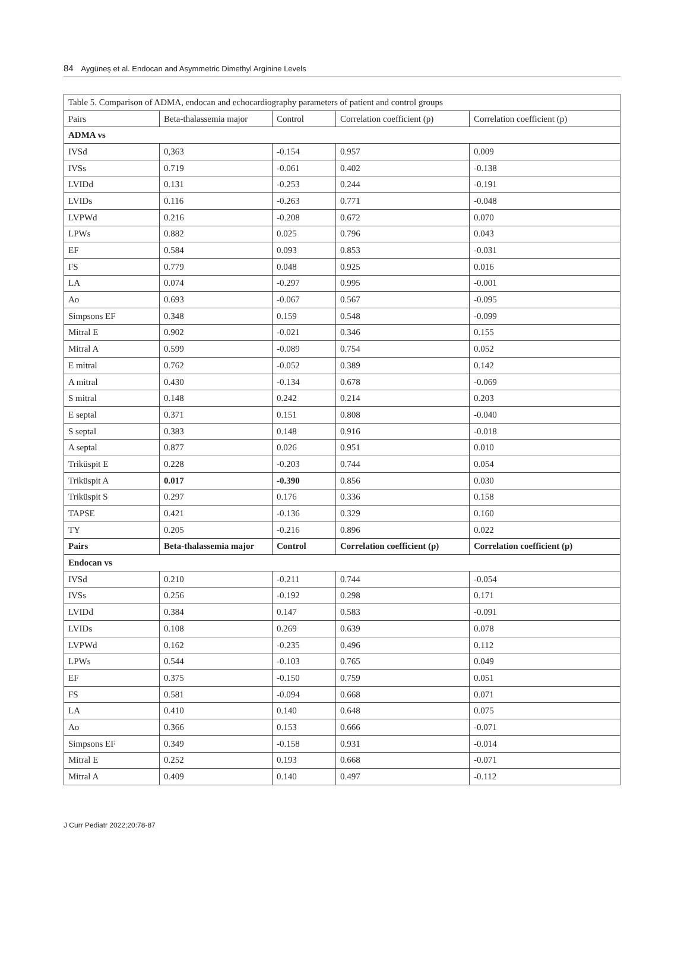84 Aygüneş et al. Endocan and Asymmetric Dimethyl Arginine Levels
| Table 5. Comparison of ADMA, endocan and echocardiography parameters of patient and control groups | | | | |
| Pairs | Beta-thalassemia major | Control | Correlation coefficient (p) | Correlation coefficient (p) |
| ADMA vs | | | | |
| IVSd | 0,363 | -0.154 | 0.957 | 0.009 |
| IVSs | 0.719 | -0.061 | 0.402 | -0.138 |
| LVIDd | 0.131 | -0.253 | 0.244 | -0.191 |
| LVIDs | 0.116 | -0.263 | 0.771 | -0.048 |
| LVPWd | 0.216 | -0.208 | 0.672 | 0.070 |
| LPWs | 0.882 | 0.025 | 0.796 | 0.043 |
| EF | 0.584 | 0.093 | 0.853 | -0.031 |
| FS | 0.779 | 0.048 | 0.925 | 0.016 |
| LA | 0.074 | -0.297 | 0.995 | -0.001 |
| Ao | 0.693 | -0.067 | 0.567 | -0.095 |
| Simpsons EF | 0.348 | 0.159 | 0.548 | -0.099 |
| Mitral E | 0.902 | -0.021 | 0.346 | 0.155 |
| Mitral A | 0.599 | -0.089 | 0.754 | 0.052 |
| E mitral | 0.762 | -0.052 | 0.389 | 0.142 |
| A mitral | 0.430 | -0.134 | 0.678 | -0.069 |
| S mitral | 0.148 | 0.242 | 0.214 | 0.203 |
| E septal | 0.371 | 0.151 | 0.808 | -0.040 |
| S septal | 0.383 | 0.148 | 0.916 | -0.018 |
| A septal | 0.877 | 0.026 | 0.951 | 0.010 |
| Triküspit E | 0.228 | -0.203 | 0.744 | 0.054 |
| Triküspit A | 0.017 | -0.390 | 0.856 | 0.030 |
| Triküspit S | 0.297 | 0.176 | 0.336 | 0.158 |
| TAPSE | 0.421 | -0.136 | 0.329 | 0.160 |
| TY | 0.205 | -0.216 | 0.896 | 0.022 |
| Pairs | Beta-thalassemia major | Control | Correlation coefficient (p) | Correlation coefficient (p) |
| Endocan vs | | | | |
| IVSd | 0.210 | -0.211 | 0.744 | -0.054 |
| IVSs | 0.256 | -0.192 | 0.298 | 0.171 |
| LVIDd | 0.384 | 0.147 | 0.583 | -0.091 |
| LVIDs | 0.108 | 0.269 | 0.639 | 0.078 |
| LVPWd | 0.162 | -0.235 | 0.496 | 0.112 |
| LPWs | 0.544 | -0.103 | 0.765 | 0.049 |
| EF | 0.375 | -0.150 | 0.759 | 0.051 |
| FS | 0.581 | -0.094 | 0.668 | 0.071 |
| LA | 0.410 | 0.140 | 0.648 | 0.075 |
| Ao | 0.366 | 0.153 | 0.666 | -0.071 |
| Simpsons EF | 0.349 | -0.158 | 0.931 | -0.014 |
| Mitral E | 0.252 | 0.193 | 0.668 | -0.071 |
| Mitral A | 0.409 | 0.140 | 0.497 | -0.112 |
J Curr Pediatr 2022;20:78-87